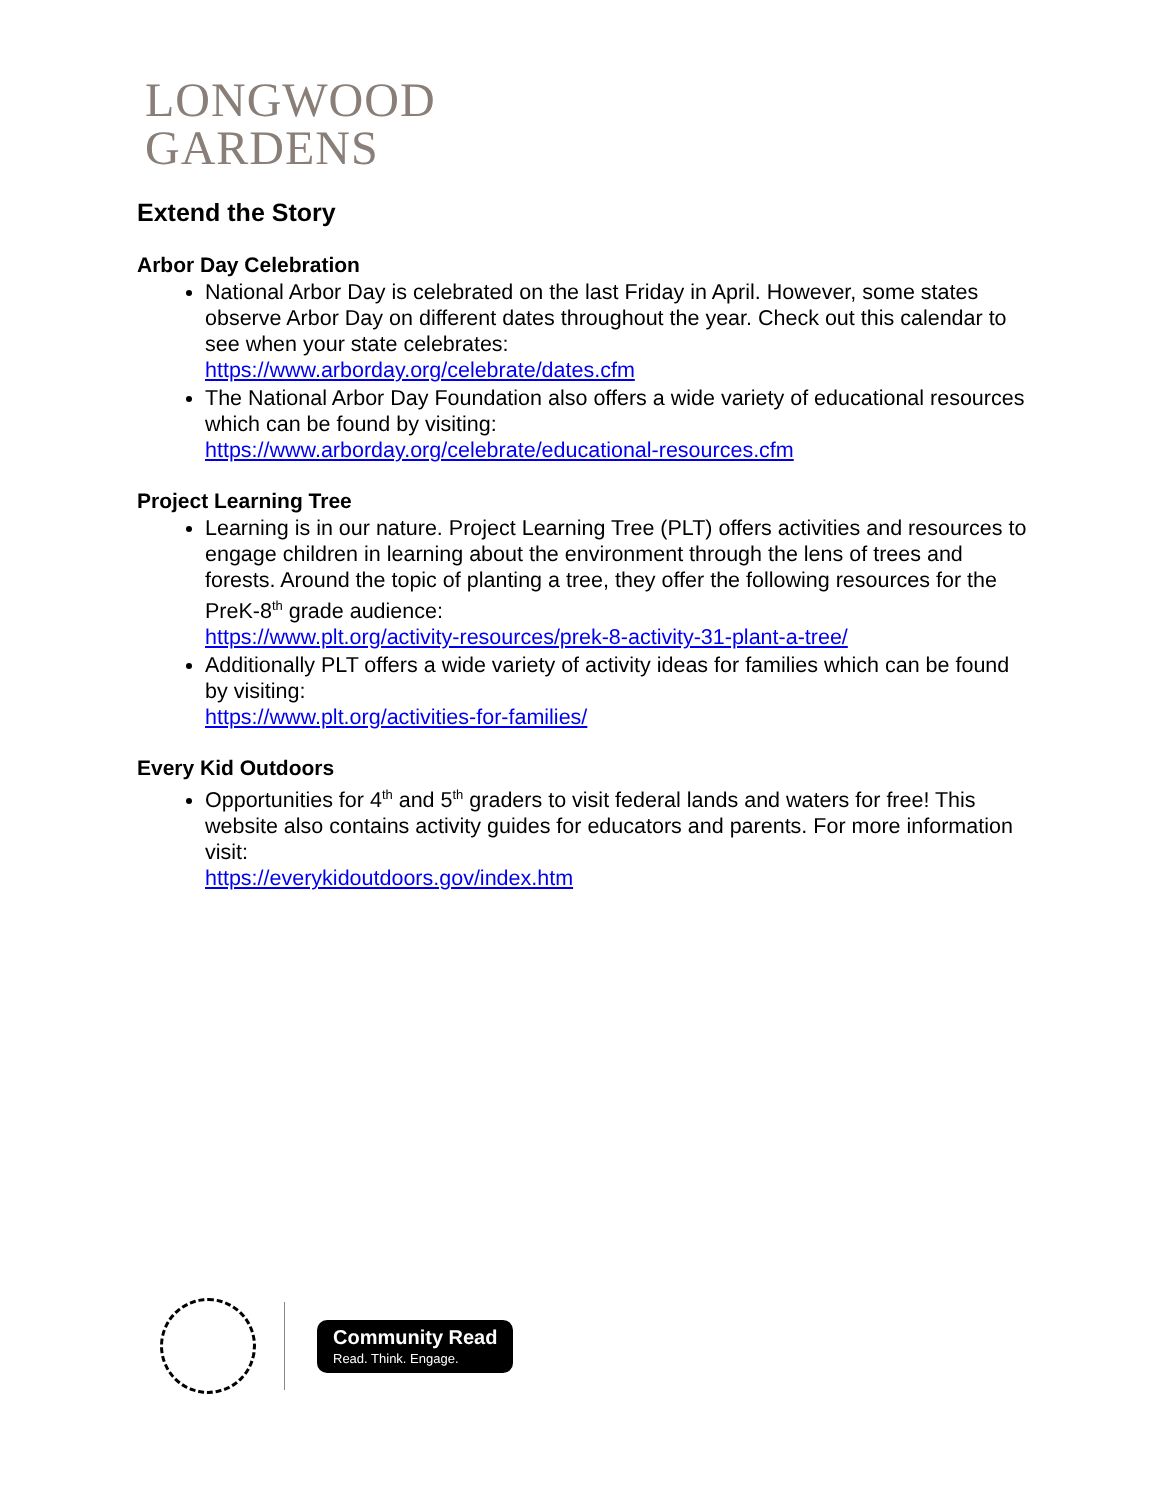LONGWOOD
GARDENS
Extend the Story
Arbor Day Celebration
National Arbor Day is celebrated on the last Friday in April. However, some states observe Arbor Day on different dates throughout the year. Check out this calendar to see when your state celebrates:
https://www.arborday.org/celebrate/dates.cfm
The National Arbor Day Foundation also offers a wide variety of educational resources which can be found by visiting:
https://www.arborday.org/celebrate/educational-resources.cfm
Project Learning Tree
Learning is in our nature. Project Learning Tree (PLT) offers activities and resources to engage children in learning about the environment through the lens of trees and forests. Around the topic of planting a tree, they offer the following resources for the PreK-8<sup>th</sup> grade audience:
https://www.plt.org/activity-resources/prek-8-activity-31-plant-a-tree/
Additionally PLT offers a wide variety of activity ideas for families which can be found by visiting:
https://www.plt.org/activities-for-families/
Every Kid Outdoors
Opportunities for 4<sup>th</sup> and 5<sup>th</sup> graders to visit federal lands and waters for free! This website also contains activity guides for educators and parents. For more information visit:
https://everykidoutdoors.gov/index.htm
Community Read
Read. Think. Engage.